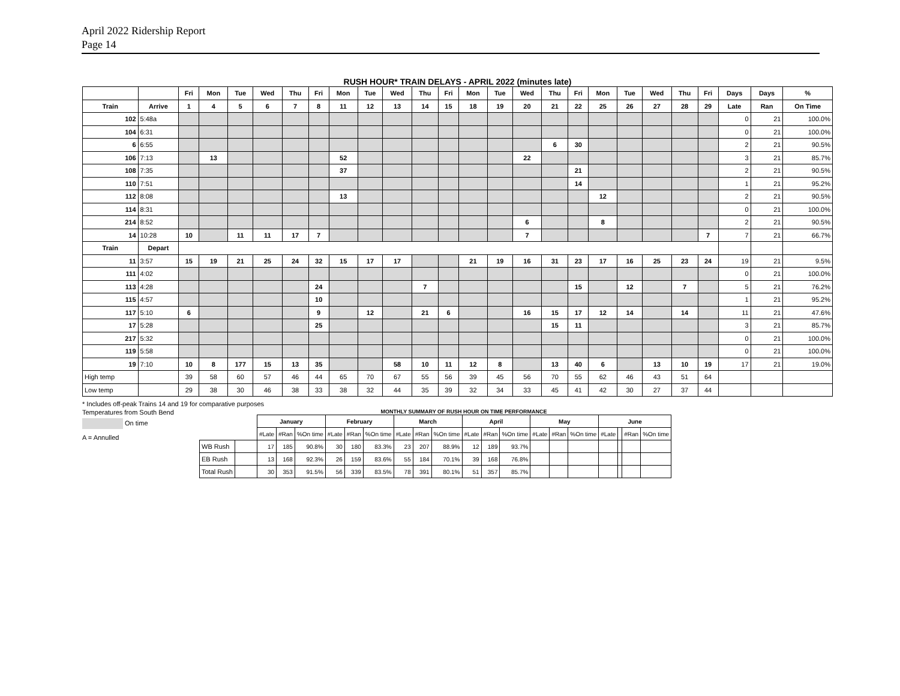April 2022 Ridership Report
Page 14
RUSH HOUR* TRAIN DELAYS - APRIL 2022 (minutes late)
| | | Fri | Mon | Tue | Wed | Thu | Fri | Mon | Tue | Wed | Thu | Fri | Mon | Tue | Wed | Thu | Fri | Mon | Tue | Wed | Thu | Fri | Days | Days | % |
| --- | --- | --- | --- | --- | --- | --- | --- | --- | --- | --- | --- | --- | --- | --- | --- | --- | --- | --- | --- | --- | --- | --- | --- | --- | --- |
| Train | Arrive | 1 | 4 | 5 | 6 | 7 | 8 | 11 | 12 | 13 | 14 | 15 | 18 | 19 | 20 | 21 | 22 | 25 | 26 | 27 | 28 | 29 | Late | Ran | On Time |
| 102 | 5:48a | | | | | | | | | | | | | | | | | | | | | | 0 | 21 | 100.0% |
| 104 | 6:31 | | | | | | | | | | | | | | | | | | | | | | 0 | 21 | 100.0% |
| 6 | 6:55 | | | | | | | | | | | | | | | 6 | 30 | | | | | | 2 | 21 | 90.5% |
| 106 | 7:13 | | 13 | | | | | 52 | | | | | | | 22 | | | | | | | | 3 | 21 | 85.7% |
| 108 | 7:35 | | | | | | | 37 | | | | | | | | | 21 | | | | | | 2 | 21 | 90.5% |
| 110 | 7:51 | | | | | | | | | | | | | | | | 14 | | | | | | 1 | 21 | 95.2% |
| 112 | 8:08 | | | | | | | 13 | | | | | | | | | | 12 | | | | | 2 | 21 | 90.5% |
| 114 | 8:31 | | | | | | | | | | | | | | | | | | | | | | 0 | 21 | 100.0% |
| 214 | 8:52 | | | | | | | | | | | | | | 6 | | | 8 | | | | | 2 | 21 | 90.5% |
| 14 | 10:28 | 10 | | 11 | 11 | 17 | 7 | | | | | | | | 7 | | | | | | | 7 | 7 | 21 | 66.7% |
| Train | Depart | | | | | | | | | | | | | | | | | | | | | | | | |
| 11 | 3:57 | 15 | 19 | 21 | 25 | 24 | 32 | 15 | 17 | 17 | | | 21 | 19 | 16 | 31 | 23 | 17 | 16 | 25 | 23 | 24 | 19 | 21 | 9.5% |
| 111 | 4:02 | | | | | | | | | | | | | | | | | | | | | | 0 | 21 | 100.0% |
| 113 | 4:28 | | | | | | 24 | | | | 7 | | | | | | 15 | | 12 | | 7 | | 5 | 21 | 76.2% |
| 115 | 4:57 | | | | | | 10 | | | | | | | | | | | | | | | | 1 | 21 | 95.2% |
| 117 | 5:10 | 6 | | | | | 9 | | 12 | | 21 | 6 | | | 16 | 15 | 17 | 12 | 14 | | 14 | | 11 | 21 | 47.6% |
| 17 | 5:28 | | | | | | 25 | | | | | | | | | 15 | 11 | | | | | | 3 | 21 | 85.7% |
| 217 | 5:32 | | | | | | | | | | | | | | | | | | | | | | 0 | 21 | 100.0% |
| 119 | 5:58 | | | | | | | | | | | | | | | | | | | | | | 0 | 21 | 100.0% |
| 19 | 7:10 | 10 | 8 | 177 | 15 | 13 | 35 | | | 58 | 10 | 11 | 12 | 8 | | 13 | 40 | 6 | | 13 | 10 | 19 | 17 | 21 | 19.0% |
| High temp | | 39 | 58 | 60 | 57 | 46 | 44 | 65 | 70 | 67 | 55 | 56 | 39 | 45 | 56 | 70 | 55 | 62 | 46 | 43 | 51 | 64 | | | |
| Low temp | | 29 | 38 | 30 | 46 | 38 | 33 | 38 | 32 | 44 | 35 | 39 | 32 | 34 | 33 | 45 | 41 | 42 | 30 | 27 | 37 | 44 | | | |
* Includes off-peak Trains 14 and 19 for comparative purposes
Temperatures from South Bend
On time
A = Annulled
MONTHLY SUMMARY OF RUSH HOUR ON TIME PERFORMANCE
| | | January | | | February | | | March | | | April | | | May | | | June | | | |
| | | #Late | #Ran | %On time | #Late | #Ran | %On time | #Late | #Ran | %On time | #Late | #Ran | %On time | #Late | #Ran | %On time | #Late | | #Ran | %On time |
| WB Rush | | 17 | 185 | 90.8% | 30 | 180 | 83.3% | 23 | 207 | 88.9% | 12 | 189 | 93.7% | | | | | | | |
| EB Rush | | 13 | 168 | 92.3% | 26 | 159 | 83.6% | 55 | 184 | 70.1% | 39 | 168 | 76.8% | | | | | | | |
| Total Rush | | 30 | 353 | 91.5% | 56 | 339 | 83.5% | 78 | 391 | 80.1% | 51 | 357 | 85.7% | | | | | | | |